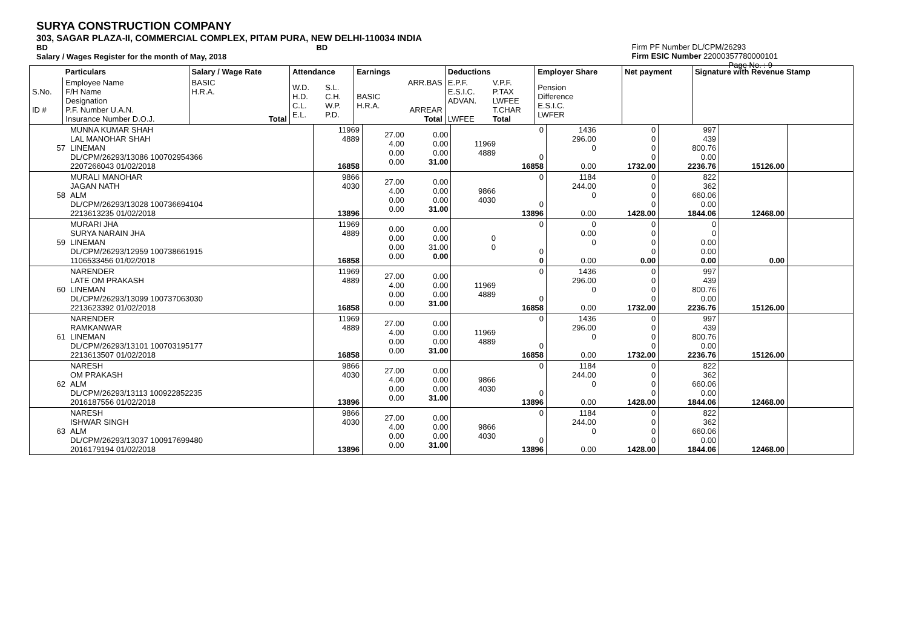SURYA CONSTRUCTION COMPANY
303, SAGAR PLAZA-II, COMMERCIAL COMPLEX, PITAM PURA, NEW DELHI-110034 INDIA
BD BD
Salary / Wages Register for the month of May, 2018
Firm PF Number DL/CPM/26293
Firm ESIC Number 22000357780000101
Page No. : 9
| | Particulars | Salary / Wage Rate | Attendance | | Earnings | | Deductions | | Employer Share | Net payment | Signature with Revenue Stamp |
| --- | --- | --- | --- | --- | --- | --- | --- | --- | --- | --- | --- |
| S.No. ID # | Employee Name F/H Name Designation P.F. Number U.A.N. Insurance Number D.O.J. | BASIC H.R.A. Total | W.D. H.D. C.L. E.L. | S.L. C.H. W.P. P.D. | BASIC H.R.A. | ARR.BAS ARREAR Total | E.P.F. E.S.I.C. ADVAN. LWFEE | V.P.F. P.TAX LWFEE T.CHAR Total | Pension Difference E.S.I.C. LWFER | | |
| 57 | MUNNA KUMAR SHAH LAL MANOHAR SHAH LINEMAN DL/CPM/26293/13086 100702954366 2207266043 01/02/2018 | 11969 4889 16858 | 27.00 4.00 0.00 0.00 | 0.00 0.00 0.00 31.00 | 11969 4889 | 0 0 16858 | 1436 296.00 0 0.00 | 0 0 0 0 1732.00 | 997 439 800.76 0.00 2236.76 | 15126.00 | |
| 58 | MURALI MANOHAR JAGAN NATH ALM DL/CPM/26293/13028 100736694104 2213613235 01/02/2018 | 9866 4030 13896 | 27.00 4.00 0.00 0.00 | 0.00 0.00 0.00 31.00 | 9866 4030 | 0 0 13896 | 1184 244.00 0 0.00 | 0 0 0 0 1428.00 | 822 362 660.06 0.00 1844.06 | 12468.00 | |
| 59 | MURARI JHA SURYA NARAIN JHA LINEMAN DL/CPM/26293/12959 100738661915 1106533456 01/02/2018 | 11969 4889 16858 | 0.00 0.00 0.00 0.00 | 0.00 0.00 31.00 0.00 | 0 0 | 0 0 0 | 0 0.00 0 0.00 | 0 0 0 0 0.00 | 0 0 0.00 0.00 0.00 | 0.00 | |
| 60 | NARENDER LATE OM PRAKASH LINEMAN DL/CPM/26293/13099 100737063030 2213623392 01/02/2018 | 11969 4889 16858 | 27.00 4.00 0.00 0.00 | 0.00 0.00 0.00 31.00 | 11969 4889 | 0 0 16858 | 1436 296.00 0 0.00 | 0 0 0 0 1732.00 | 997 439 800.76 0.00 2236.76 | 15126.00 | |
| 61 | NARENDER RAMKANWAR LINEMAN DL/CPM/26293/13101 100703195177 2213613507 01/02/2018 | 11969 4889 16858 | 27.00 4.00 0.00 0.00 | 0.00 0.00 0.00 31.00 | 11969 4889 | 0 0 16858 | 1436 296.00 0 0.00 | 0 0 0 0 1732.00 | 997 439 800.76 0.00 2236.76 | 15126.00 | |
| 62 | NARESH OM PRAKASH ALM DL/CPM/26293/13113 100922852235 2016187556 01/02/2018 | 9866 4030 13896 | 27.00 4.00 0.00 0.00 | 0.00 0.00 0.00 31.00 | 9866 4030 | 0 0 13896 | 1184 244.00 0 0.00 | 0 0 0 0 1428.00 | 822 362 660.06 0.00 1844.06 | 12468.00 | |
| 63 | NARESH ISHWAR SINGH ALM DL/CPM/26293/13037 100917699480 2016179194 01/02/2018 | 9866 4030 13896 | 27.00 4.00 0.00 0.00 | 0.00 0.00 0.00 31.00 | 9866 4030 | 0 0 13896 | 1184 244.00 0 0.00 | 0 0 0 0 1428.00 | 822 362 660.06 0.00 1844.06 | 12468.00 | |